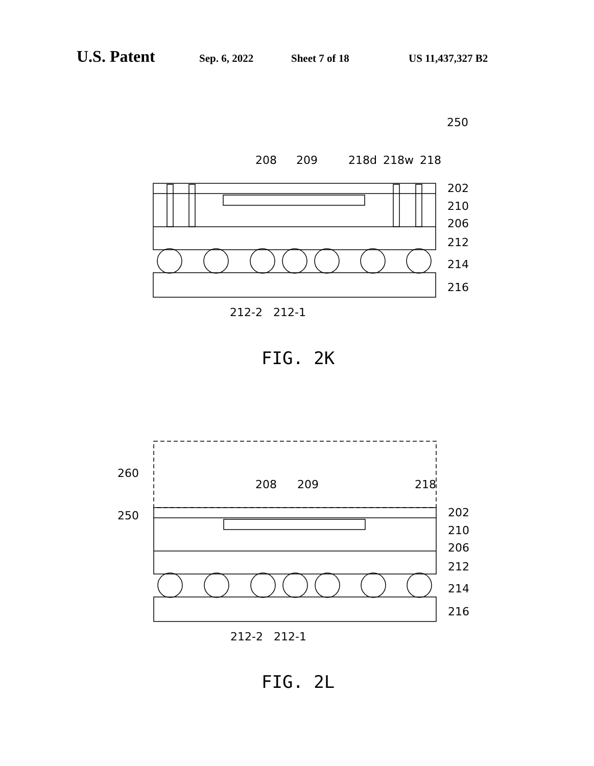U.S. Patent Sep. 6, 2022 Sheet 7 of 18 US 11,437,327 B2
250
208
209
218d
218w
218
202
210
206
212
214
216
212-2
212-1
FIG. 2K
260
250
208
209
218
202
210
206
212
214
216
212-2
212-1
FIG. 2L